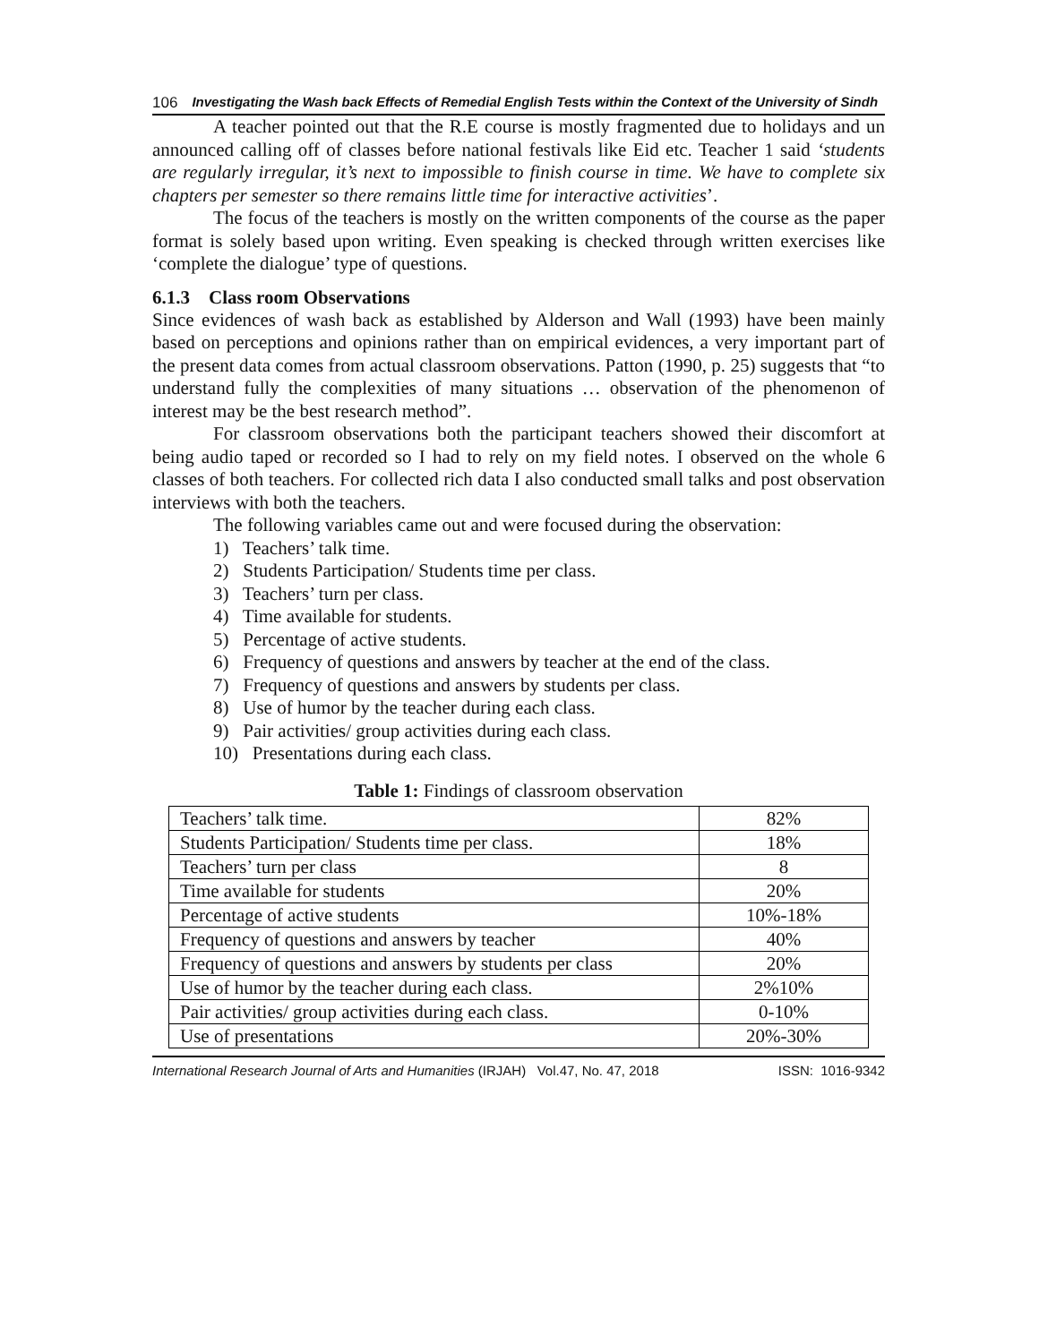106 Investigating the Wash back Effects of Remedial English Tests within the Context of the University of Sindh
A teacher pointed out that the R.E course is mostly fragmented due to holidays and un announced calling off of classes before national festivals like Eid etc. Teacher 1 said ‘students are regularly irregular, it’s next to impossible to finish course in time. We have to complete six chapters per semester so there remains little time for interactive activities’.
The focus of the teachers is mostly on the written components of the course as the paper format is solely based upon writing. Even speaking is checked through written exercises like ‘complete the dialogue’ type of questions.
6.1.3 Class room Observations
Since evidences of wash back as established by Alderson and Wall (1993) have been mainly based on perceptions and opinions rather than on empirical evidences, a very important part of the present data comes from actual classroom observations. Patton (1990, p. 25) suggests that “to understand fully the complexities of many situations … observation of the phenomenon of interest may be the best research method”.
For classroom observations both the participant teachers showed their discomfort at being audio taped or recorded so I had to rely on my field notes. I observed on the whole 6 classes of both teachers. For collected rich data I also conducted small talks and post observation interviews with both the teachers.
The following variables came out and were focused during the observation:
1) Teachers’ talk time.
2) Students Participation/ Students time per class.
3) Teachers’ turn per class.
4) Time available for students.
5) Percentage of active students.
6) Frequency of questions and answers by teacher at the end of the class.
7) Frequency of questions and answers by students per class.
8) Use of humor by the teacher during each class.
9) Pair activities/ group activities during each class.
10) Presentations during each class.
Table 1: Findings of classroom observation
| Teachers’ talk time. | 82% |
| Students Participation/ Students time per class. | 18% |
| Teachers’ turn per class | 8 |
| Time available for students | 20% |
| Percentage of active students | 10%-18% |
| Frequency of questions and answers by teacher | 40% |
| Frequency of questions and answers by students per class | 20% |
| Use of humor by the teacher during each class. | 2%10% |
| Pair activities/ group activities during each class. | 0-10% |
| Use of presentations | 20%-30% |
International Research Journal of Arts and Humanities (IRJAH) Vol.47, No. 47, 2018 ISSN: 1016-9342